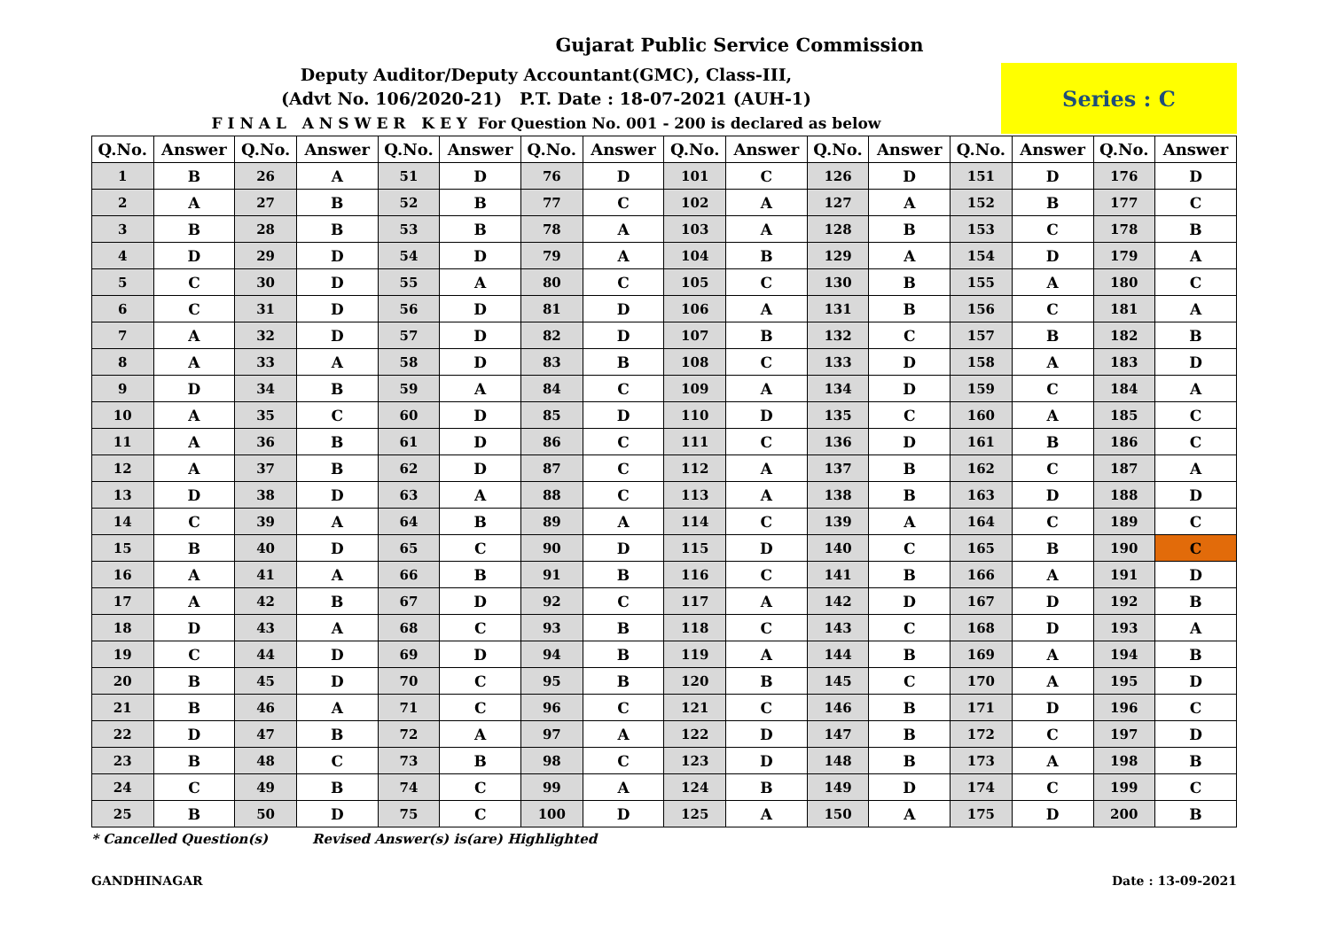Gujarat Public Service Commission
Deputy Auditor/Deputy Accountant(GMC), Class-III,
(Advt No. 106/2020-21) P.T. Date : 18-07-2021 (AUH-1)
F I N A L A N S W E R K E Y For Question No. 001 - 200 is declared as below
Series : C
| Q.No. | Answer | Q.No. | Answer | Q.No. | Answer | Q.No. | Answer | Q.No. | Answer | Q.No. | Answer | Q.No. | Answer | Q.No. | Answer |
| --- | --- | --- | --- | --- | --- | --- | --- | --- | --- | --- | --- | --- | --- | --- | --- |
| 1 | B | 26 | A | 51 | D | 76 | D | 101 | C | 126 | D | 151 | D | 176 | D |
| 2 | A | 27 | B | 52 | B | 77 | C | 102 | A | 127 | A | 152 | B | 177 | C |
| 3 | B | 28 | B | 53 | B | 78 | A | 103 | A | 128 | B | 153 | C | 178 | B |
| 4 | D | 29 | D | 54 | D | 79 | A | 104 | B | 129 | A | 154 | D | 179 | A |
| 5 | C | 30 | D | 55 | A | 80 | C | 105 | C | 130 | B | 155 | A | 180 | C |
| 6 | C | 31 | D | 56 | D | 81 | D | 106 | A | 131 | B | 156 | C | 181 | A |
| 7 | A | 32 | D | 57 | D | 82 | D | 107 | B | 132 | C | 157 | B | 182 | B |
| 8 | A | 33 | A | 58 | D | 83 | B | 108 | C | 133 | D | 158 | A | 183 | D |
| 9 | D | 34 | B | 59 | A | 84 | C | 109 | A | 134 | D | 159 | C | 184 | A |
| 10 | A | 35 | C | 60 | D | 85 | D | 110 | D | 135 | C | 160 | A | 185 | C |
| 11 | A | 36 | B | 61 | D | 86 | C | 111 | C | 136 | D | 161 | B | 186 | C |
| 12 | A | 37 | B | 62 | D | 87 | C | 112 | A | 137 | B | 162 | C | 187 | A |
| 13 | D | 38 | D | 63 | A | 88 | C | 113 | A | 138 | B | 163 | D | 188 | D |
| 14 | C | 39 | A | 64 | B | 89 | A | 114 | C | 139 | A | 164 | C | 189 | C |
| 15 | B | 40 | D | 65 | C | 90 | D | 115 | D | 140 | C | 165 | B | 190 | C |
| 16 | A | 41 | A | 66 | B | 91 | B | 116 | C | 141 | B | 166 | A | 191 | D |
| 17 | A | 42 | B | 67 | D | 92 | C | 117 | A | 142 | D | 167 | D | 192 | B |
| 18 | D | 43 | A | 68 | C | 93 | B | 118 | C | 143 | C | 168 | D | 193 | A |
| 19 | C | 44 | D | 69 | D | 94 | B | 119 | A | 144 | B | 169 | A | 194 | B |
| 20 | B | 45 | D | 70 | C | 95 | B | 120 | B | 145 | C | 170 | A | 195 | D |
| 21 | B | 46 | A | 71 | C | 96 | C | 121 | C | 146 | B | 171 | D | 196 | C |
| 22 | D | 47 | B | 72 | A | 97 | A | 122 | D | 147 | B | 172 | C | 197 | D |
| 23 | B | 48 | C | 73 | B | 98 | C | 123 | D | 148 | B | 173 | A | 198 | B |
| 24 | C | 49 | B | 74 | C | 99 | A | 124 | B | 149 | D | 174 | C | 199 | C |
| 25 | B | 50 | D | 75 | C | 100 | D | 125 | A | 150 | A | 175 | D | 200 | B |
* Cancelled Question(s) Revised Answer(s) is(are) Highlighted
GANDHINAGAR Date : 13-09-2021